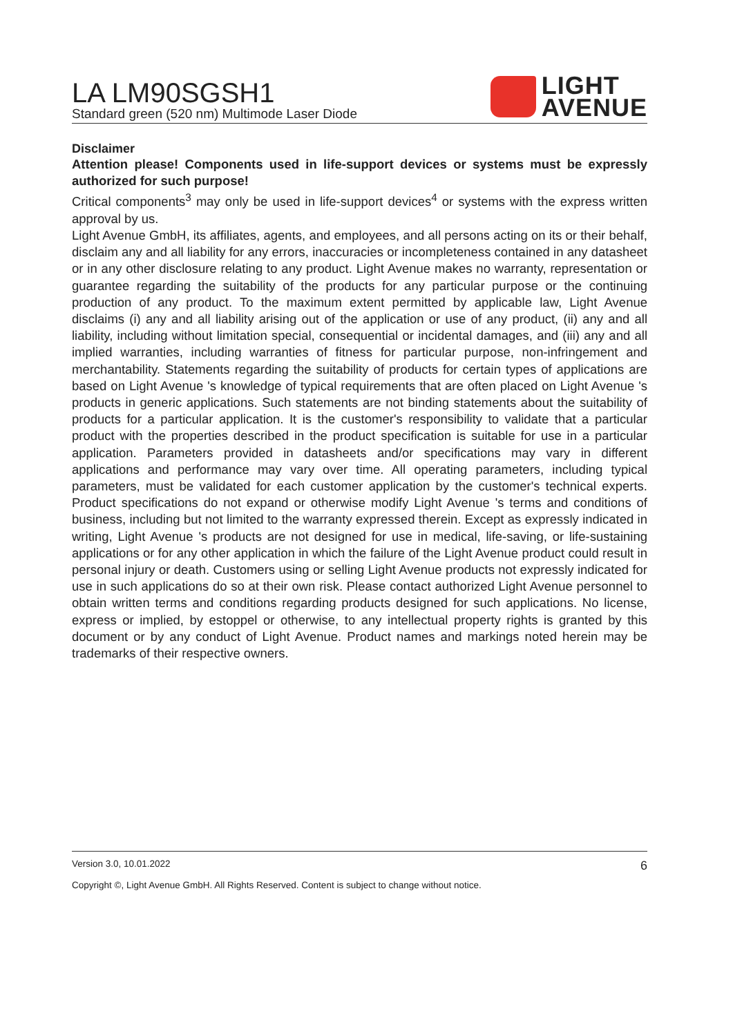LA LM90SGSH1
Standard green (520 nm) Multimode Laser Diode
LIGHT
AVENUE
Disclaimer
Attention please! Components used in life-support devices or systems must be expressly authorized for such purpose!
Critical components<sup>3</sup> may only be used in life-support devices<sup>4</sup> or systems with the express written approval by us.
Light Avenue GmbH, its affiliates, agents, and employees, and all persons acting on its or their behalf, disclaim any and all liability for any errors, inaccuracies or incompleteness contained in any datasheet or in any other disclosure relating to any product. Light Avenue makes no warranty, representation or guarantee regarding the suitability of the products for any particular purpose or the continuing production of any product. To the maximum extent permitted by applicable law, Light Avenue disclaims (i) any and all liability arising out of the application or use of any product, (ii) any and all liability, including without limitation special, consequential or incidental damages, and (iii) any and all implied warranties, including warranties of fitness for particular purpose, non-infringement and merchantability. Statements regarding the suitability of products for certain types of applications are based on Light Avenue 's knowledge of typical requirements that are often placed on Light Avenue 's products in generic applications. Such statements are not binding statements about the suitability of products for a particular application. It is the customer's responsibility to validate that a particular product with the properties described in the product specification is suitable for use in a particular application. Parameters provided in datasheets and/or specifications may vary in different applications and performance may vary over time. All operating parameters, including typical parameters, must be validated for each customer application by the customer's technical experts. Product specifications do not expand or otherwise modify Light Avenue 's terms and conditions of business, including but not limited to the warranty expressed therein. Except as expressly indicated in writing, Light Avenue 's products are not designed for use in medical, life-saving, or life-sustaining applications or for any other application in which the failure of the Light Avenue product could result in personal injury or death. Customers using or selling Light Avenue products not expressly indicated for use in such applications do so at their own risk. Please contact authorized Light Avenue personnel to obtain written terms and conditions regarding products designed for such applications. No license, express or implied, by estoppel or otherwise, to any intellectual property rights is granted by this document or by any conduct of Light Avenue. Product names and markings noted herein may be trademarks of their respective owners.
Version 3.0, 10.01.2022 6
Copyright ©, Light Avenue GmbH. All Rights Reserved. Content is subject to change without notice.